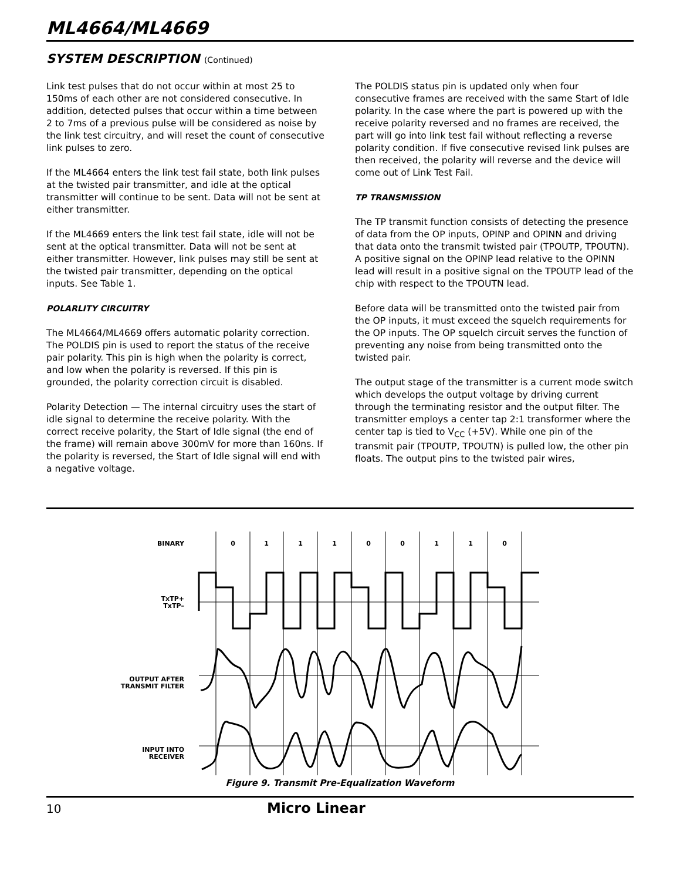ML4664/ML4669
SYSTEM DESCRIPTION (Continued)
Link test pulses that do not occur within at most 25 to 150ms of each other are not considered consecutive. In addition, detected pulses that occur within a time between 2 to 7ms of a previous pulse will be considered as noise by the link test circuitry, and will reset the count of consecutive link pulses to zero.
If the ML4664 enters the link test fail state, both link pulses at the twisted pair transmitter, and idle at the optical transmitter will continue to be sent. Data will not be sent at either transmitter.
If the ML4669 enters the link test fail state, idle will not be sent at the optical transmitter. Data will not be sent at either transmitter. However, link pulses may still be sent at the twisted pair transmitter, depending on the optical inputs. See Table 1.
POLARLITY CIRCUITRY
The ML4664/ML4669 offers automatic polarity correction. The POLDIS pin is used to report the status of the receive pair polarity. This pin is high when the polarity is correct, and low when the polarity is reversed. If this pin is grounded, the polarity correction circuit is disabled.
Polarity Detection — The internal circuitry uses the start of idle signal to determine the receive polarity. With the correct receive polarity, the Start of Idle signal (the end of the frame) will remain above 300mV for more than 160ns. If the polarity is reversed, the Start of Idle signal will end with a negative voltage.
The POLDIS status pin is updated only when four consecutive frames are received with the same Start of Idle polarity. In the case where the part is powered up with the receive polarity reversed and no frames are received, the part will go into link test fail without reflecting a reverse polarity condition. If five consecutive revised link pulses are then received, the polarity will reverse and the device will come out of Link Test Fail.
TP TRANSMISSION
The TP transmit function consists of detecting the presence of data from the OP inputs, OPINP and OPINN and driving that data onto the transmit twisted pair (TPOUTP, TPOUTN). A positive signal on the OPINP lead relative to the OPINN lead will result in a positive signal on the TPOUTP lead of the chip with respect to the TPOUTN lead.
Before data will be transmitted onto the twisted pair from the OP inputs, it must exceed the squelch requirements for the OP inputs. The OP squelch circuit serves the function of preventing any noise from being transmitted onto the twisted pair.
The output stage of the transmitter is a current mode switch which develops the output voltage by driving current through the terminating resistor and the output filter. The transmitter employs a center tap 2:1 transformer where the center tap is tied to V<sub>CC</sub> (+5V). While one pin of the transmit pair (TPOUTP, TPOUTN) is pulled low, the other pin floats. The output pins to the twisted pair wires,
BINARY
TxTP+
TxTP–
OUTPUT AFTER
TRANSMIT FILTER
INPUT INTO
RECEIVER
0
1
1
1
0
0
1
1
0
Figure 9. Transmit Pre-Equalization Waveform
10 Micro Linear